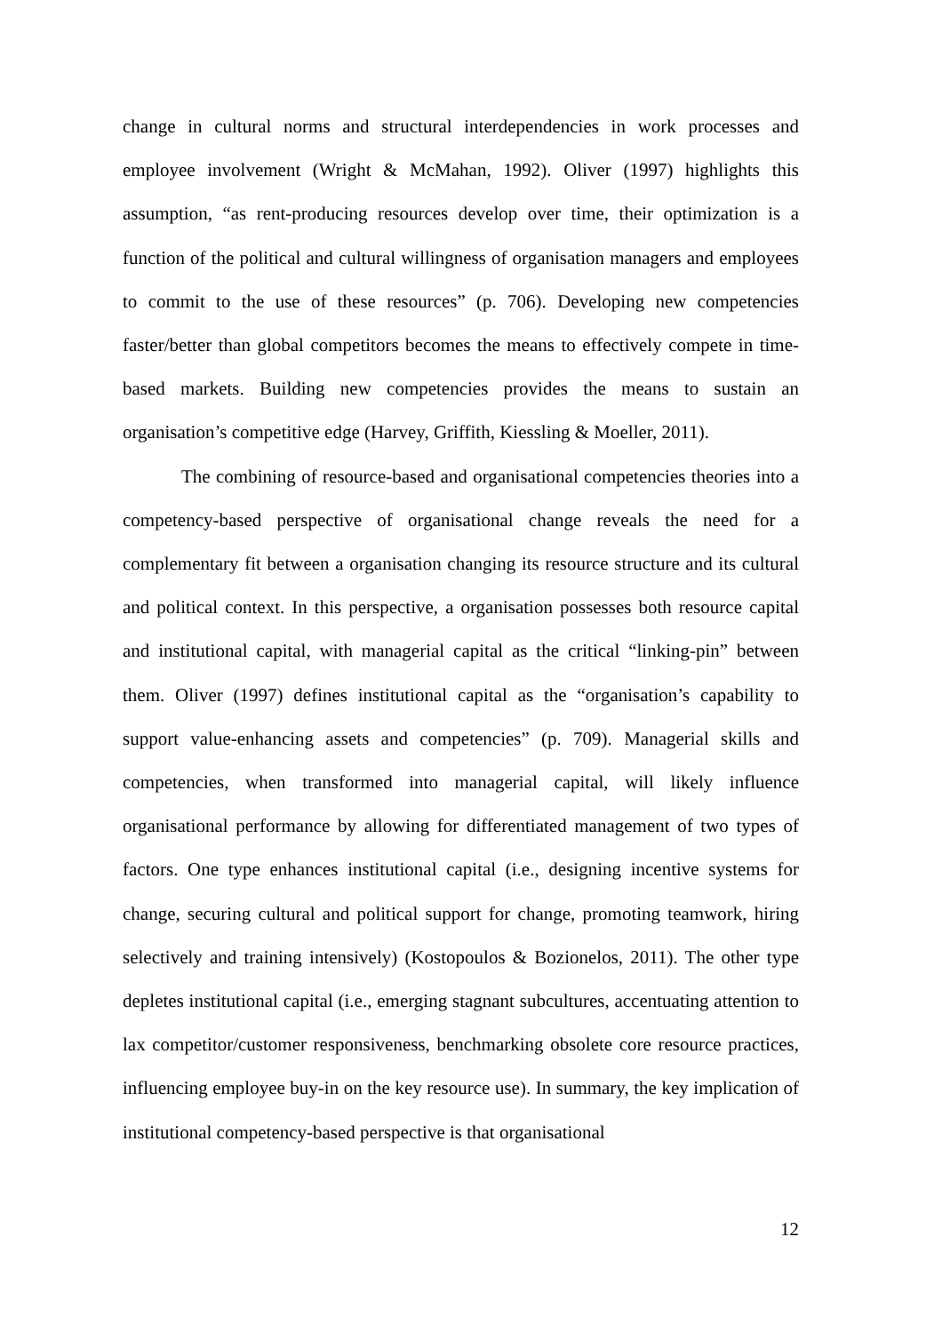change in cultural norms and structural interdependencies in work processes and employee involvement (Wright & McMahan, 1992). Oliver (1997) highlights this assumption, “as rent-producing resources develop over time, their optimization is a function of the political and cultural willingness of organisation managers and employees to commit to the use of these resources” (p. 706). Developing new competencies faster/better than global competitors becomes the means to effectively compete in time-based markets. Building new competencies provides the means to sustain an organisation’s competitive edge (Harvey, Griffith, Kiessling & Moeller, 2011).
The combining of resource-based and organisational competencies theories into a competency-based perspective of organisational change reveals the need for a complementary fit between a organisation changing its resource structure and its cultural and political context. In this perspective, a organisation possesses both resource capital and institutional capital, with managerial capital as the critical “linking-pin” between them. Oliver (1997) defines institutional capital as the “organisation’s capability to support value-enhancing assets and competencies” (p. 709). Managerial skills and competencies, when transformed into managerial capital, will likely influence organisational performance by allowing for differentiated management of two types of factors. One type enhances institutional capital (i.e., designing incentive systems for change, securing cultural and political support for change, promoting teamwork, hiring selectively and training intensively) (Kostopoulos & Bozionelos, 2011). The other type depletes institutional capital (i.e., emerging stagnant subcultures, accentuating attention to lax competitor/customer responsiveness, benchmarking obsolete core resource practices, influencing employee buy-in on the key resource use). In summary, the key implication of institutional competency-based perspective is that organisational
12